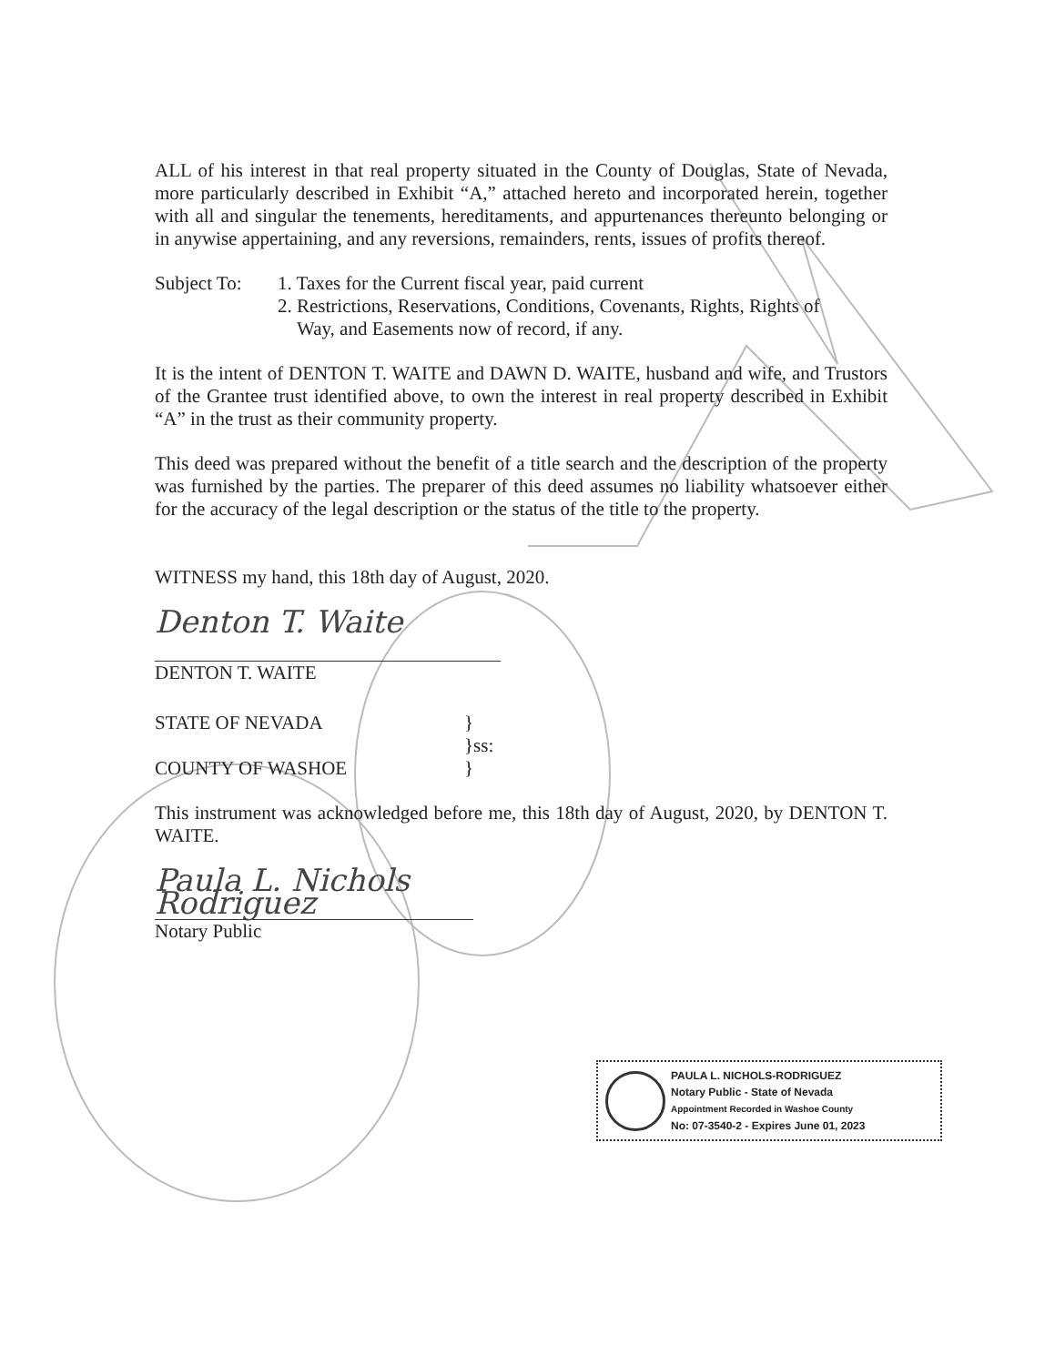ALL of his interest in that real property situated in the County of Douglas, State of Nevada, more particularly described in Exhibit “A,” attached hereto and incorporated herein, together with all and singular the tenements, hereditaments, and appurtenances thereunto belonging or in anywise appertaining, and any reversions, remainders, rents, issues of profits thereof.
Subject To:
1. Taxes for the Current fiscal year, paid current
2. Restrictions, Reservations, Conditions, Covenants, Rights, Rights of
Way, and Easements now of record, if any.
It is the intent of DENTON T. WAITE and DAWN D. WAITE, husband and wife, and Trustors of the Grantee trust identified above, to own the interest in real property described in Exhibit “A” in the trust as their community property.
This deed was prepared without the benefit of a title search and the description of the property was furnished by the parties. The preparer of this deed assumes no liability whatsoever either for the accuracy of the legal description or the status of the title to the property.
WITNESS my hand, this 18th day of August, 2020.
Denton T. Waite
DENTON T. WAITE
STATE OF NEVADA
COUNTY OF WASHOE
}
}ss:
}
This instrument was acknowledged before me, this 18th day of August, 2020, by DENTON T. WAITE.
Paula L. Nichols Rodriguez
Notary Public
PAULA L. NICHOLS-RODRIGUEZ
Notary Public - State of Nevada
Appointment Recorded in Washoe County
No: 07-3540-2 - Expires June 01, 2023